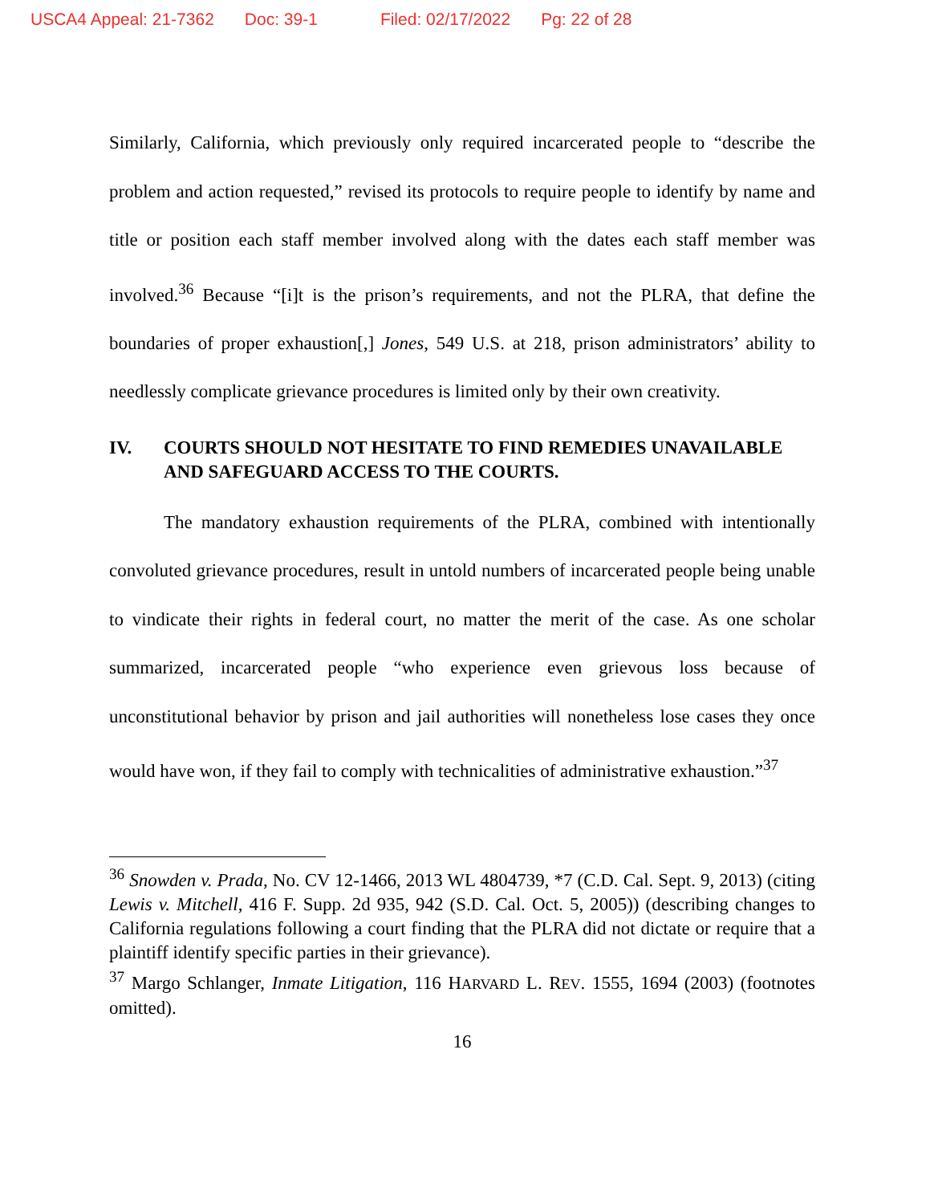USCA4 Appeal: 21-7362 Doc: 39-1 Filed: 02/17/2022 Pg: 22 of 28
Similarly, California, which previously only required incarcerated people to “describe the problem and action requested,” revised its protocols to require people to identify by name and title or position each staff member involved along with the dates each staff member was involved.<sup>36</sup> Because “[i]t is the prison’s requirements, and not the PLRA, that define the boundaries of proper exhaustion[,] Jones, 549 U.S. at 218, prison administrators’ ability to needlessly complicate grievance procedures is limited only by their own creativity.
IV. COURTS SHOULD NOT HESITATE TO FIND REMEDIES UNAVAILABLE AND SAFEGUARD ACCESS TO THE COURTS.
The mandatory exhaustion requirements of the PLRA, combined with intentionally convoluted grievance procedures, result in untold numbers of incarcerated people being unable to vindicate their rights in federal court, no matter the merit of the case. As one scholar summarized, incarcerated people “who experience even grievous loss because of unconstitutional behavior by prison and jail authorities will nonetheless lose cases they once would have won, if they fail to comply with technicalities of administrative exhaustion.”<sup>37</sup>
<sup>36</sup> Snowden v. Prada, No. CV 12-1466, 2013 WL 4804739, *7 (C.D. Cal. Sept. 9, 2013) (citing Lewis v. Mitchell, 416 F. Supp. 2d 935, 942 (S.D. Cal. Oct. 5, 2005)) (describing changes to California regulations following a court finding that the PLRA did not dictate or require that a plaintiff identify specific parties in their grievance).
<sup>37</sup> Margo Schlanger, Inmate Litigation, 116 HARVARD L. REV. 1555, 1694 (2003) (footnotes omitted).
16